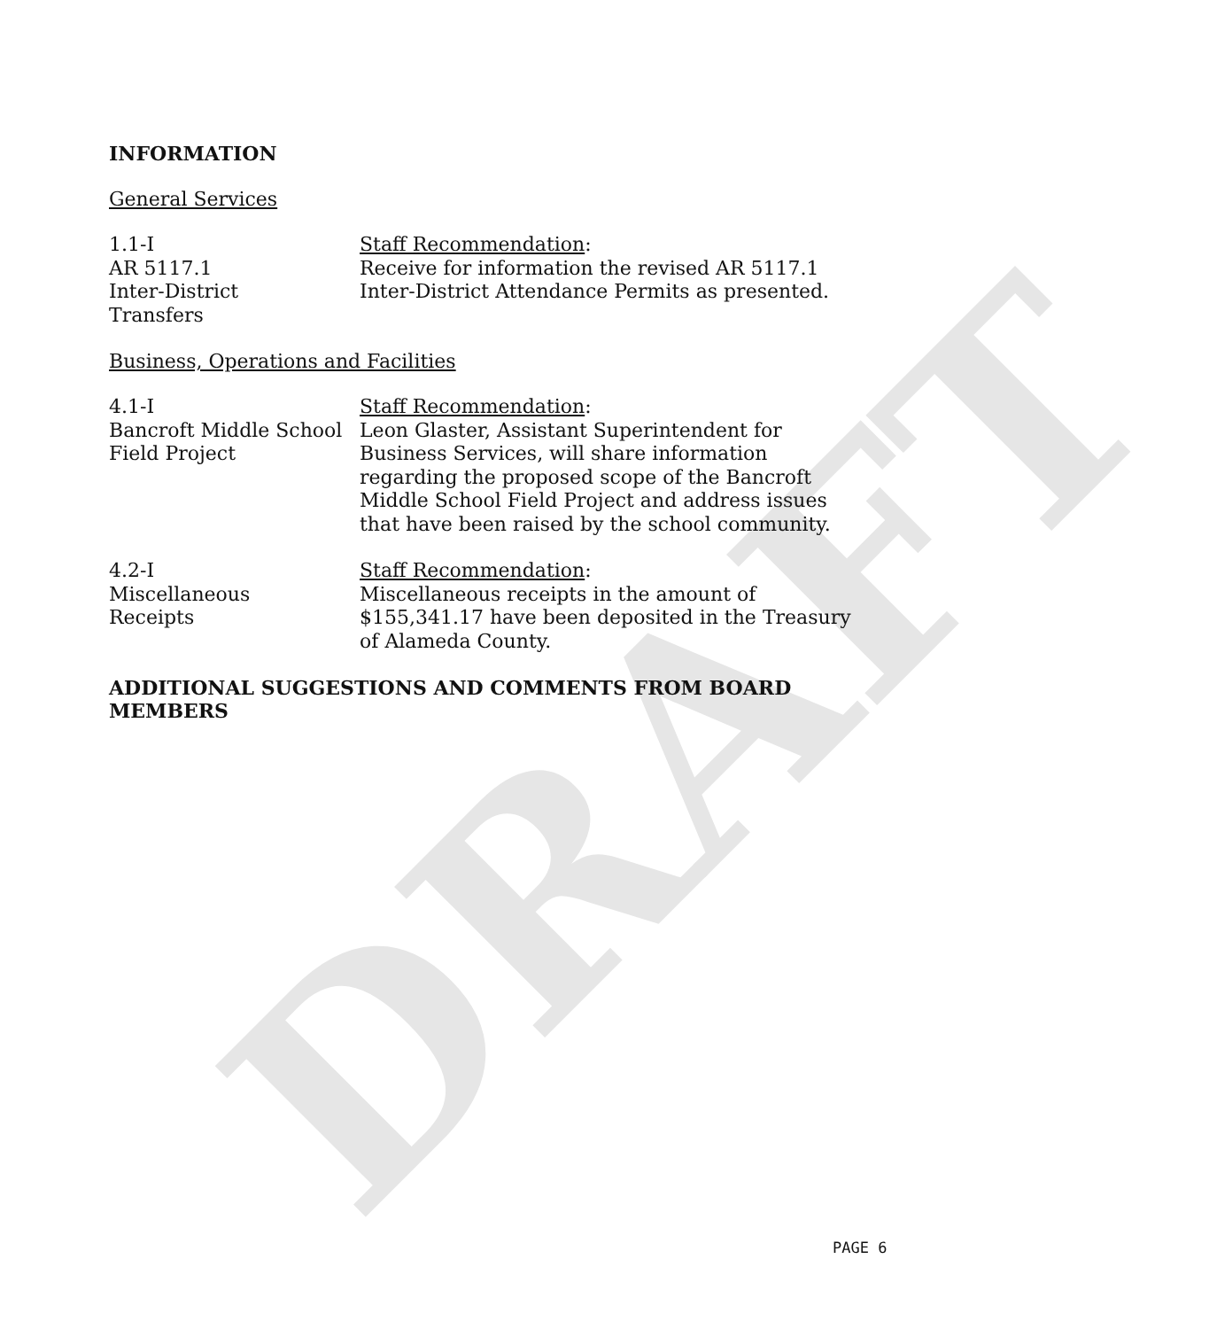DRAFT
INFORMATION
General Services
1.1-I
AR 5117.1
Inter-District
Transfers
Staff Recommendation:
Receive for information the revised AR 5117.1 Inter-District Attendance Permits as presented.
Business, Operations and Facilities
4.1-I
Bancroft Middle School
Field Project
Staff Recommendation:
Leon Glaster, Assistant Superintendent for Business Services, will share information regarding the proposed scope of the Bancroft Middle School Field Project and address issues that have been raised by the school community.
4.2-I
Miscellaneous
Receipts
Staff Recommendation:
Miscellaneous receipts in the amount of $155,341.17 have been deposited in the Treasury of Alameda County.
ADDITIONAL SUGGESTIONS AND COMMENTS FROM BOARD MEMBERS
PAGE 6